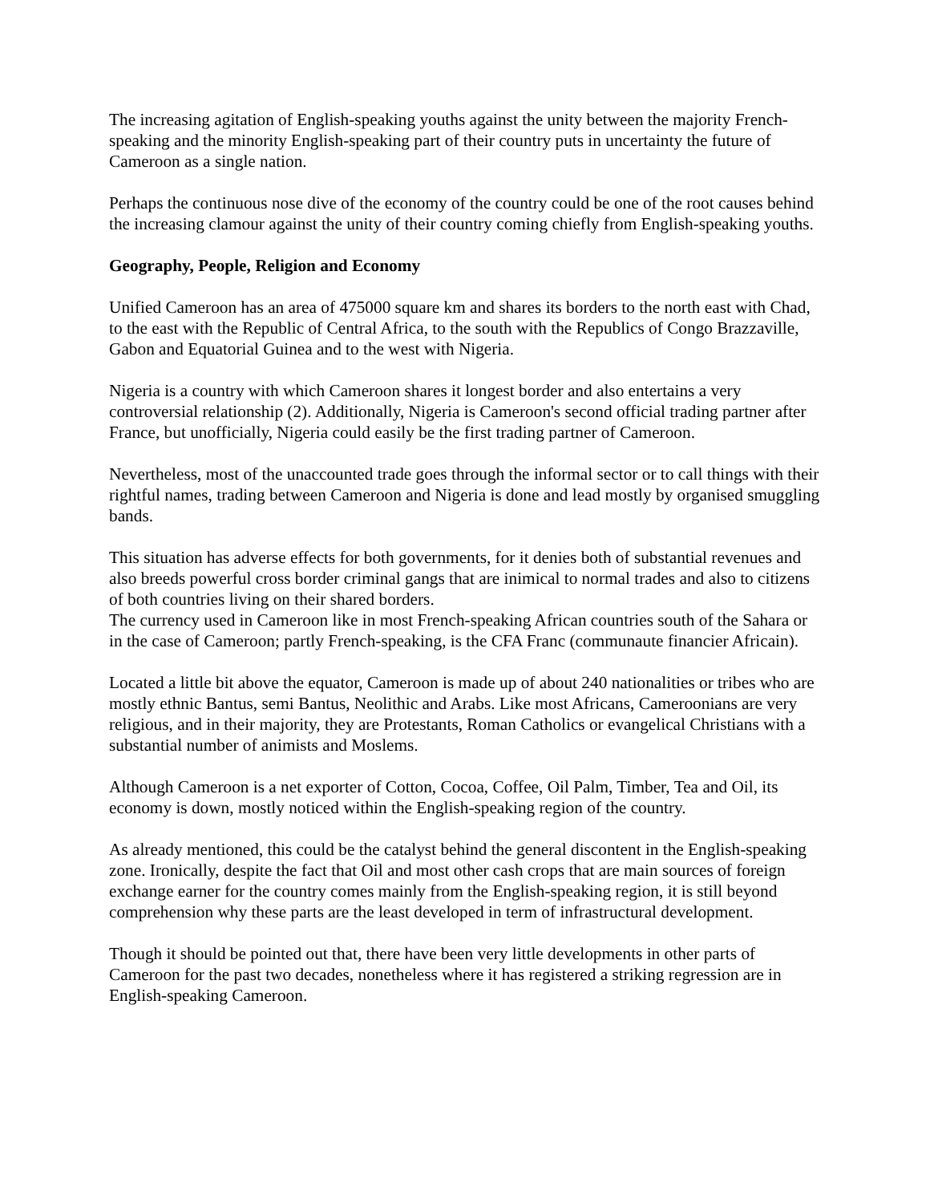The increasing agitation of English-speaking youths against the unity between the majority French-speaking and the minority English-speaking part of their country puts in uncertainty the future of Cameroon as a single nation.
Perhaps the continuous nose dive of the economy of the country could be one of the root causes behind the increasing clamour against the unity of their country coming chiefly from English-speaking youths.
Geography, People, Religion and Economy
Unified Cameroon has an area of 475000 square km and shares its borders to the north east with Chad, to the east with the Republic of Central Africa, to the south with the Republics of Congo Brazzaville, Gabon and Equatorial Guinea and to the west with Nigeria.
Nigeria is a country with which Cameroon shares it longest border and also entertains a very controversial relationship (2). Additionally, Nigeria is Cameroon's second official trading partner after France, but unofficially, Nigeria could easily be the first trading partner of Cameroon.
Nevertheless, most of the unaccounted trade goes through the informal sector or to call things with their rightful names, trading between Cameroon and Nigeria is done and lead mostly by organised smuggling bands.
This situation has adverse effects for both governments, for it denies both of substantial revenues and also breeds powerful cross border criminal gangs that are inimical to normal trades and also to citizens of both countries living on their shared borders.
The currency used in Cameroon like in most French-speaking African countries south of the Sahara or in the case of Cameroon; partly French-speaking, is the CFA Franc (communaute financier Africain).
Located a little bit above the equator, Cameroon is made up of about 240 nationalities or tribes who are mostly ethnic Bantus, semi Bantus, Neolithic and Arabs. Like most Africans, Cameroonians are very religious, and in their majority, they are Protestants, Roman Catholics or evangelical Christians with a substantial number of animists and Moslems.
Although Cameroon is a net exporter of Cotton, Cocoa, Coffee, Oil Palm, Timber, Tea and Oil, its economy is down, mostly noticed within the English-speaking region of the country.
As already mentioned, this could be the catalyst behind the general discontent in the English-speaking zone. Ironically, despite the fact that Oil and most other cash crops that are main sources of foreign exchange earner for the country comes mainly from the English-speaking region, it is still beyond comprehension why these parts are the least developed in term of infrastructural development.
Though it should be pointed out that, there have been very little developments in other parts of Cameroon for the past two decades, nonetheless where it has registered a striking regression are in English-speaking Cameroon.